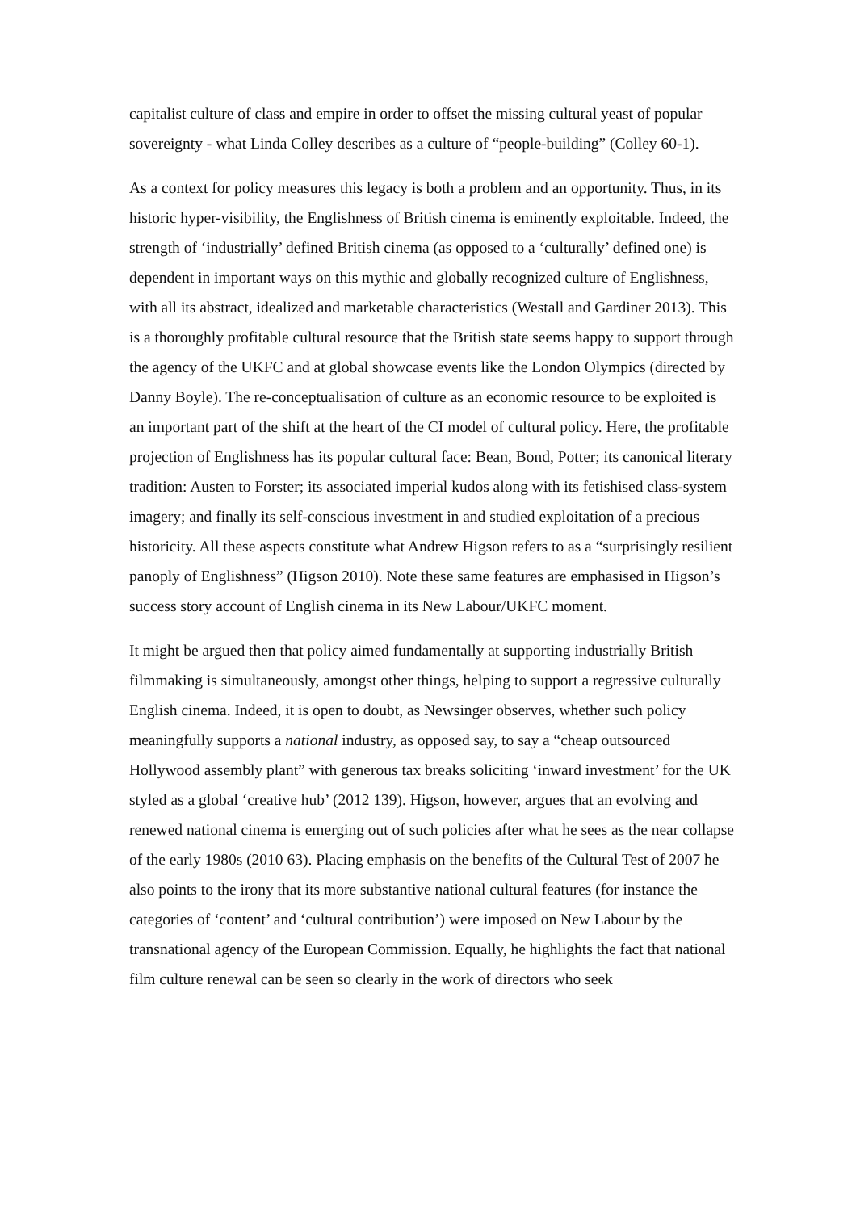capitalist culture of class and empire in order to offset the missing cultural yeast of popular sovereignty - what Linda Colley describes as a culture of “people-building” (Colley 60-1).
As a context for policy measures this legacy is both a problem and an opportunity. Thus, in its historic hyper-visibility, the Englishness of British cinema is eminently exploitable. Indeed, the strength of ‘industrially’ defined British cinema (as opposed to a ‘culturally’ defined one) is dependent in important ways on this mythic and globally recognized culture of Englishness, with all its abstract, idealized and marketable characteristics (Westall and Gardiner 2013). This is a thoroughly profitable cultural resource that the British state seems happy to support through the agency of the UKFC and at global showcase events like the London Olympics (directed by Danny Boyle). The re-conceptualisation of culture as an economic resource to be exploited is an important part of the shift at the heart of the CI model of cultural policy. Here, the profitable projection of Englishness has its popular cultural face: Bean, Bond, Potter; its canonical literary tradition: Austen to Forster; its associated imperial kudos along with its fetishised class-system imagery; and finally its self-conscious investment in and studied exploitation of a precious historicity. All these aspects constitute what Andrew Higson refers to as a “surprisingly resilient panoply of Englishness” (Higson 2010). Note these same features are emphasised in Higson’s success story account of English cinema in its New Labour/UKFC moment.
It might be argued then that policy aimed fundamentally at supporting industrially British filmmaking is simultaneously, amongst other things, helping to support a regressive culturally English cinema. Indeed, it is open to doubt, as Newsinger observes, whether such policy meaningfully supports a national industry, as opposed say, to say a “cheap outsourced Hollywood assembly plant” with generous tax breaks soliciting ‘inward investment’ for the UK styled as a global ‘creative hub’ (2012 139). Higson, however, argues that an evolving and renewed national cinema is emerging out of such policies after what he sees as the near collapse of the early 1980s (2010 63). Placing emphasis on the benefits of the Cultural Test of 2007 he also points to the irony that its more substantive national cultural features (for instance the categories of ‘content’ and ‘cultural contribution’) were imposed on New Labour by the transnational agency of the European Commission. Equally, he highlights the fact that national film culture renewal can be seen so clearly in the work of directors who seek